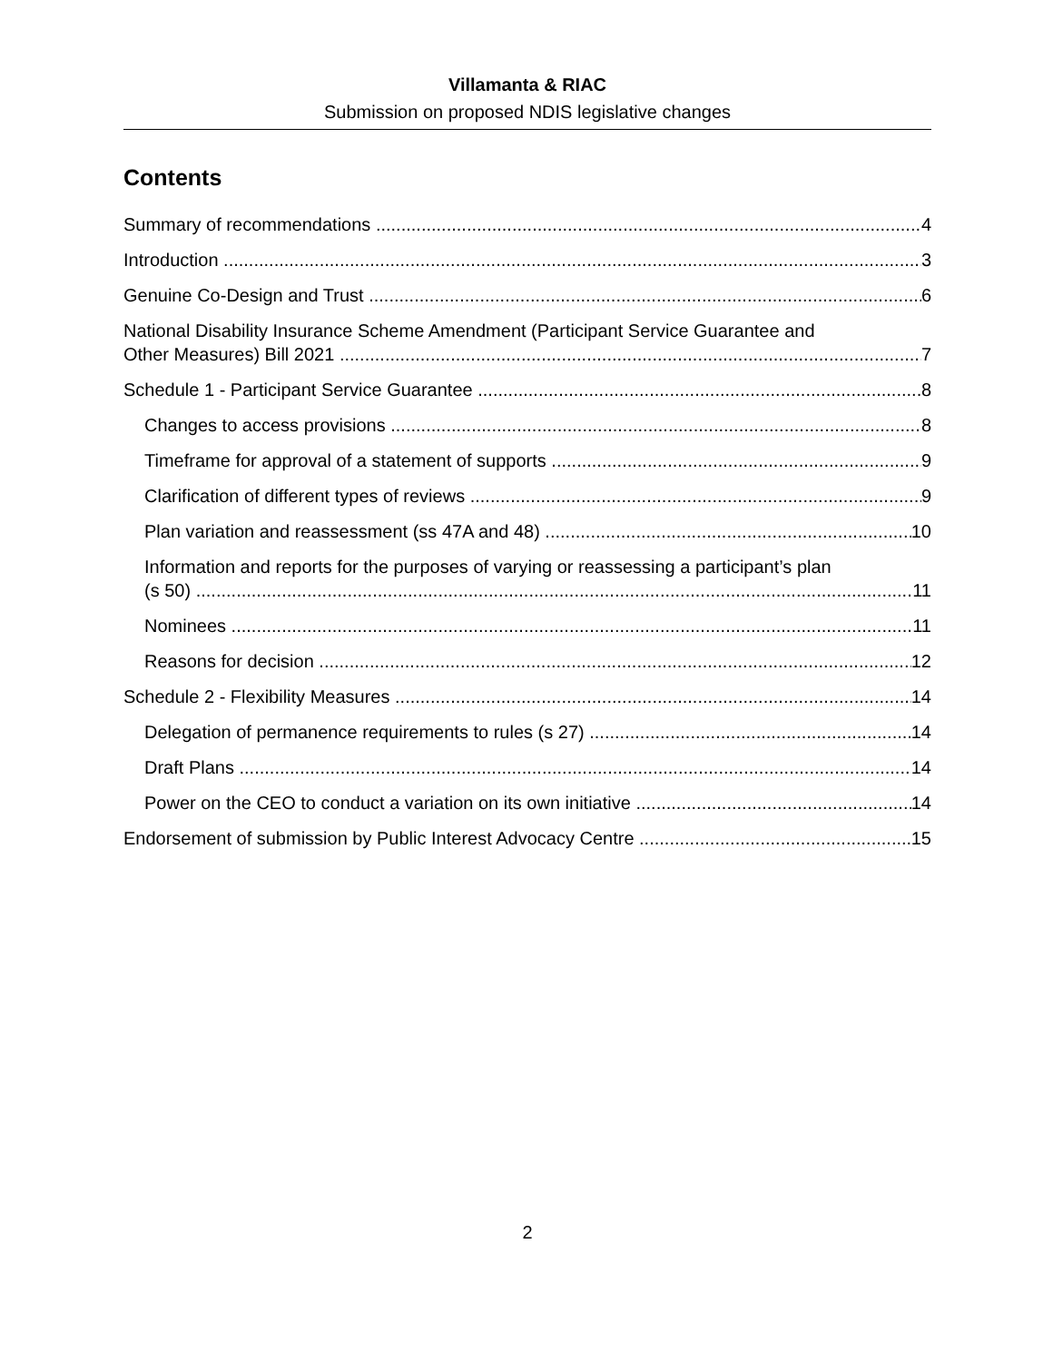Villamanta & RIAC
Submission on proposed NDIS legislative changes
Contents
Summary of recommendations 4
Introduction 3
Genuine Co-Design and Trust 6
National Disability Insurance Scheme Amendment (Participant Service Guarantee and
Other Measures) Bill 2021 7
Schedule 1 - Participant Service Guarantee 8
Changes to access provisions 8
Timeframe for approval of a statement of supports 9
Clarification of different types of reviews 9
Plan variation and reassessment (ss 47A and 48) 10
Information and reports for the purposes of varying or reassessing a participant’s plan
(s 50) 11
Nominees 11
Reasons for decision 12
Schedule 2 - Flexibility Measures 14
Delegation of permanence requirements to rules (s 27) 14
Draft Plans 14
Power on the CEO to conduct a variation on its own initiative 14
Endorsement of submission by Public Interest Advocacy Centre 15
2